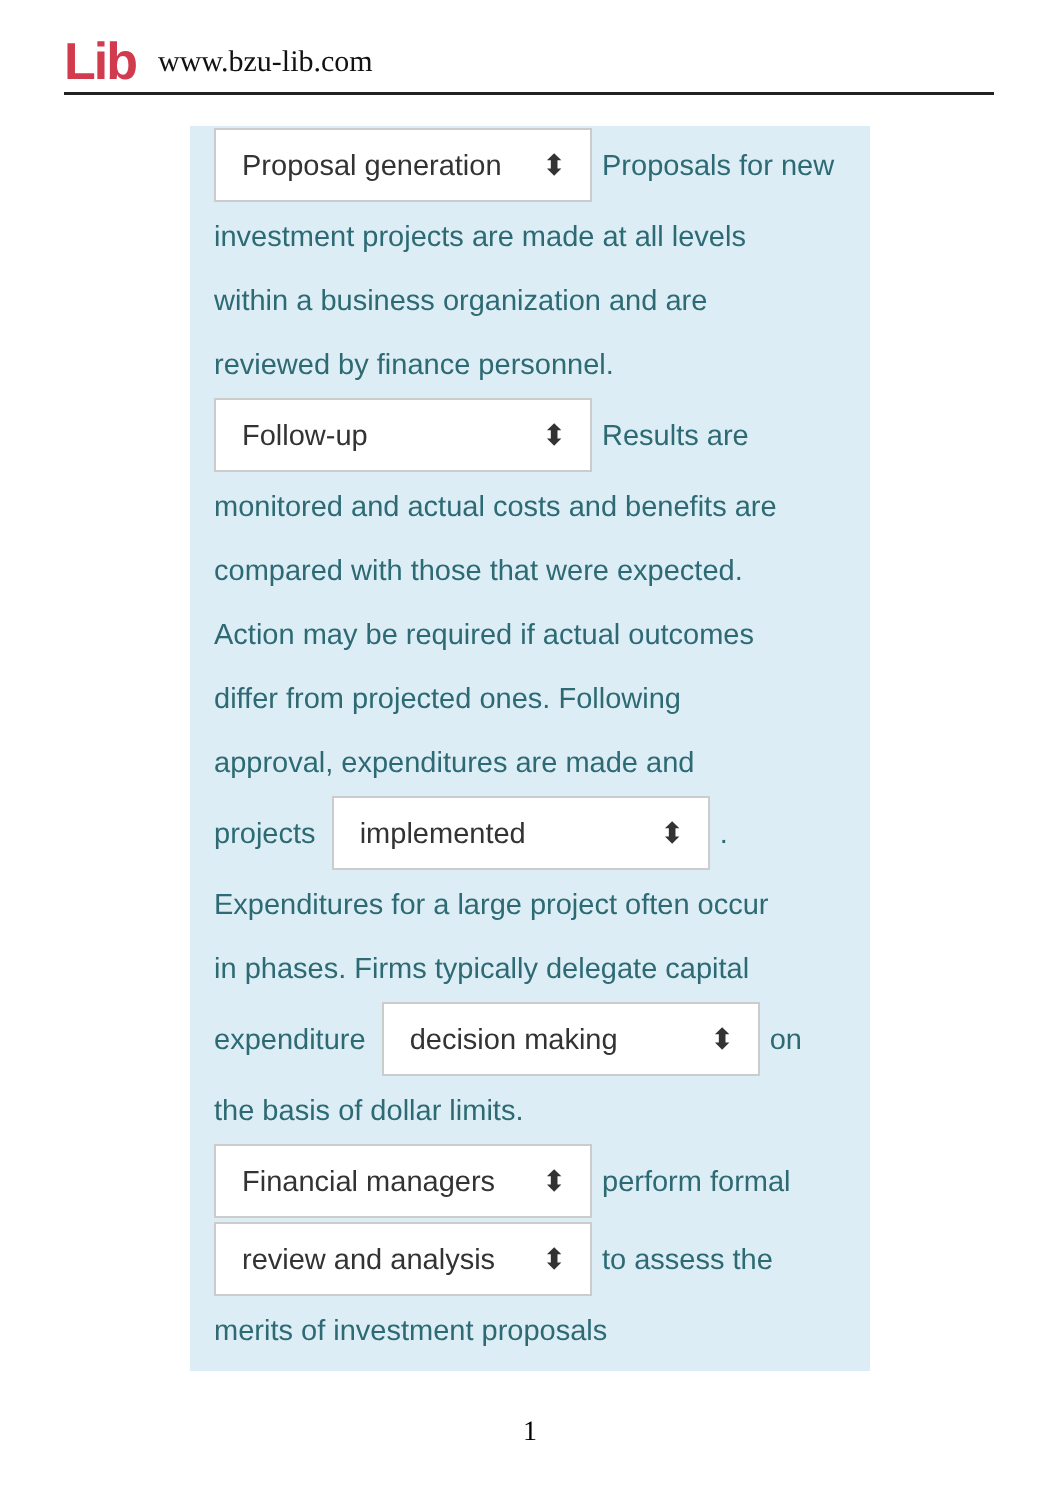Lib www.bzu-lib.com
Proposal generation ⬍ Proposals for new
investment projects are made at all levels
within a business organization and are
reviewed by finance personnel.
Follow-up ⬍ Results are
monitored and actual costs and benefits are
compared with those that were expected.
Action may be required if actual outcomes
differ from projected ones. Following
approval, expenditures are made and
projects implemented ⬍ .
Expenditures for a large project often occur
in phases. Firms typically delegate capital
expenditure decision making ⬍ on
the basis of dollar limits.
Financial managers ⬍ perform formal
review and analysis ⬍ to assess the
merits of investment proposals
1